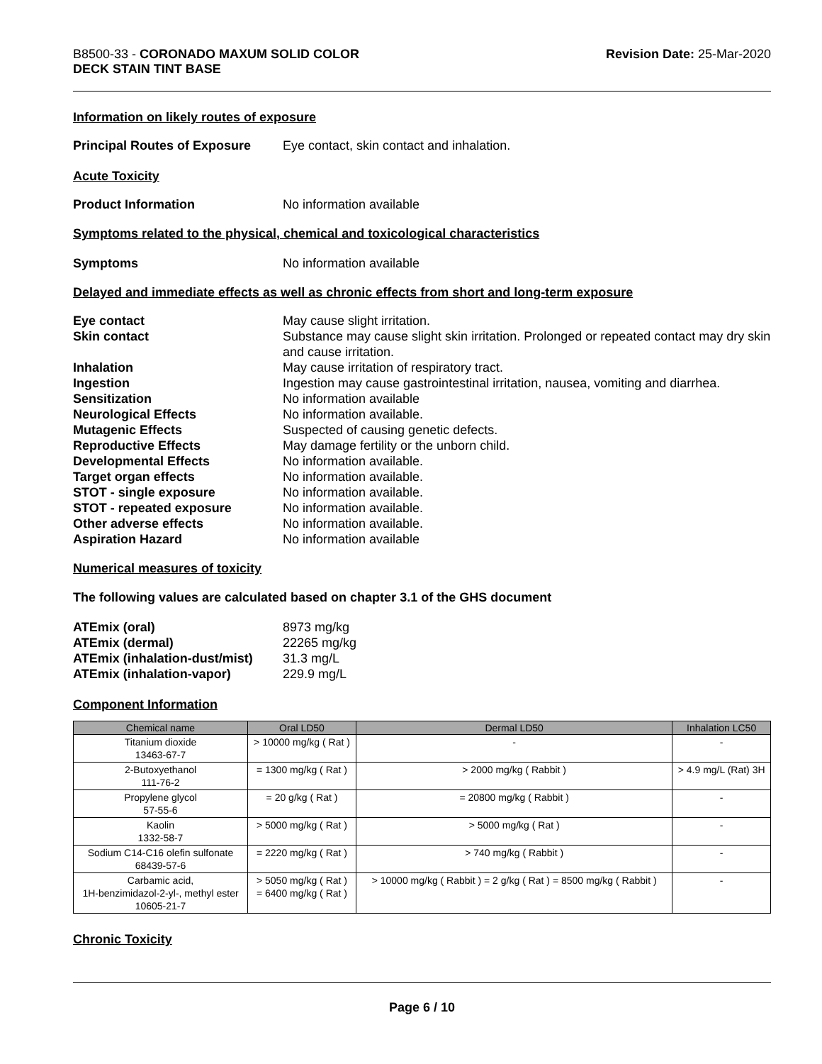B8500-33 - CORONADO MAXUM SOLID COLOR
DECK STAIN TINT BASE
Revision Date: 25-Mar-2020
Information on likely routes of exposure
Principal Routes of Exposure Eye contact, skin contact and inhalation.
Acute Toxicity
Product Information No information available
Symptoms related to the physical, chemical and toxicological characteristics
Symptoms No information available
Delayed and immediate effects as well as chronic effects from short and long-term exposure
Eye contact May cause slight irritation.
Skin contact Substance may cause slight skin irritation. Prolonged or repeated contact may dry skin and cause irritation.
Inhalation May cause irritation of respiratory tract.
Ingestion Ingestion may cause gastrointestinal irritation, nausea, vomiting and diarrhea.
Sensitization No information available
Neurological Effects No information available.
Mutagenic Effects Suspected of causing genetic defects.
Reproductive Effects May damage fertility or the unborn child.
Developmental Effects No information available.
Target organ effects No information available.
STOT - single exposure No information available.
STOT - repeated exposure No information available.
Other adverse effects No information available.
Aspiration Hazard No information available
Numerical measures of toxicity
The following values are calculated based on chapter 3.1 of the GHS document
ATEmix (oral) 8973 mg/kg
ATEmix (dermal) 22265 mg/kg
ATEmix (inhalation-dust/mist) 31.3 mg/L
ATEmix (inhalation-vapor) 229.9 mg/L
Component Information
| Chemical name | Oral LD50 | Dermal LD50 | Inhalation LC50 |
| --- | --- | --- | --- |
| Titanium dioxide 13463-67-7 | > 10000 mg/kg ( Rat ) | - | - |
| 2-Butoxyethanol 111-76-2 | = 1300 mg/kg ( Rat ) | > 2000 mg/kg ( Rabbit ) | > 4.9 mg/L (Rat) 3H |
| Propylene glycol 57-55-6 | = 20 g/kg ( Rat ) | = 20800 mg/kg ( Rabbit ) | - |
| Kaolin 1332-58-7 | > 5000 mg/kg ( Rat ) | > 5000 mg/kg ( Rat ) | - |
| Sodium C14-C16 olefin sulfonate 68439-57-6 | = 2220 mg/kg ( Rat ) | > 740 mg/kg ( Rabbit ) | - |
| Carbamic acid, 1H-benzimidazol-2-yl-, methyl ester 10605-21-7 | > 5050 mg/kg ( Rat ) = 6400 mg/kg ( Rat ) | > 10000 mg/kg ( Rabbit ) = 2 g/kg ( Rat ) = 8500 mg/kg ( Rabbit ) | - |
Chronic Toxicity
Page 6 / 10